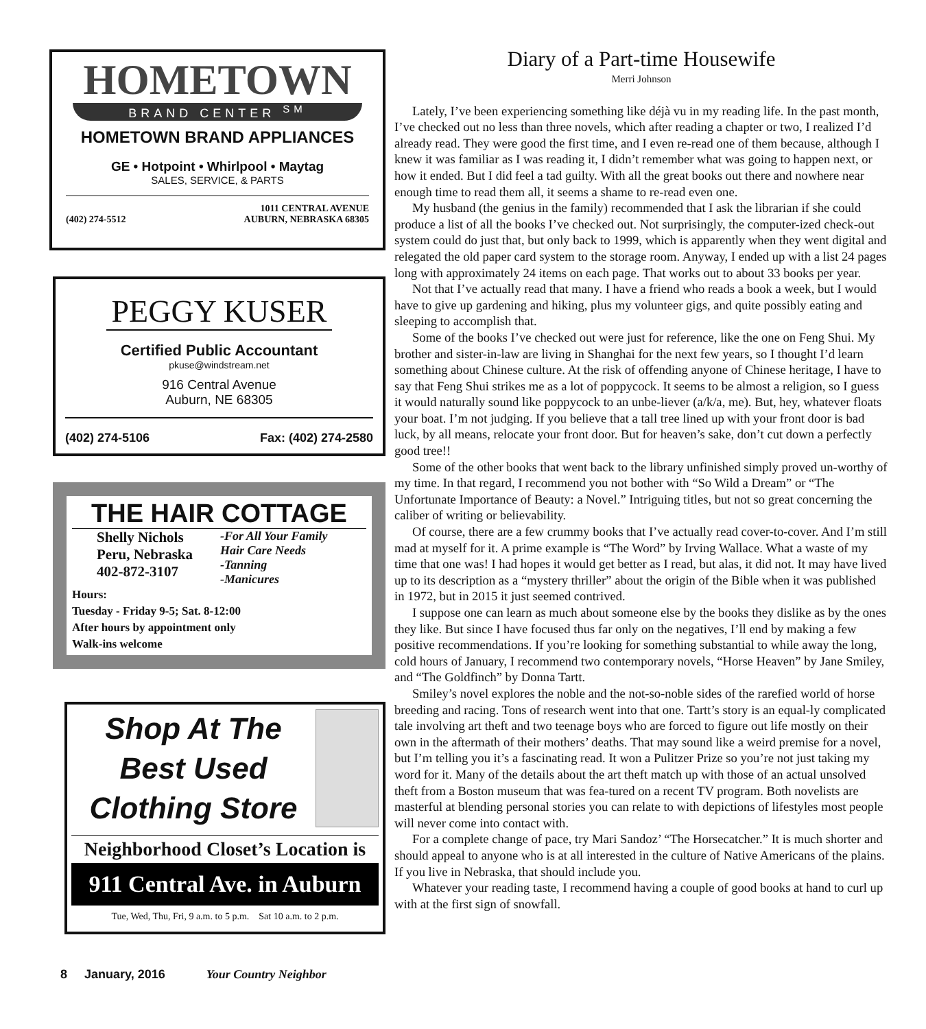HOMETOWN
BRAND CENTER <sup>SM</sup>
HOMETOWN BRAND APPLIANCES
GE • Hotpoint • Whirlpool • Maytag
SALES, SERVICE, & PARTS
(402) 274-5512 1011 CENTRAL AVENUE
AUBURN, NEBRASKA 68305
PEGGY KUSER
Certified Public Accountant
pkuse@windstream.net
916 Central Avenue
Auburn, NE 68305
(402) 274-5106 Fax: (402) 274-2580
THE HAIR COTTAGE
Shelly Nichols
Peru, Nebraska
402-872-3107
-For All Your Family
Hair Care Needs
-Tanning
-Manicures
Hours:
Tuesday - Friday 9-5; Sat. 8-12:00
After hours by appointment only
Walk-ins welcome
Shop At The
Best Used
Clothing Store
Neighborhood Closet’s Location is
911 Central Ave. in Auburn
Tue, Wed, Thu, Fri, 9 a.m. to 5 p.m. Sat 10 a.m. to 2 p.m.
Diary of a Part-time Housewife
Merri Johnson
Lately, I’ve been experiencing something like déjà vu in my reading life. In the past month, I’ve checked out no less than three novels, which after reading a chapter or two, I realized I’d already read. They were good the first time, and I even re-read one of them because, although I knew it was familiar as I was reading it, I didn’t remember what was going to happen next, or how it ended. But I did feel a tad guilty. With all the great books out there and nowhere near enough time to read them all, it seems a shame to re-read even one.
My husband (the genius in the family) recommended that I ask the librarian if she could produce a list of all the books I’ve checked out. Not surprisingly, the computer-ized check-out system could do just that, but only back to 1999, which is apparently when they went digital and relegated the old paper card system to the storage room. Anyway, I ended up with a list 24 pages long with approximately 24 items on each page. That works out to about 33 books per year.
Not that I’ve actually read that many. I have a friend who reads a book a week, but I would have to give up gardening and hiking, plus my volunteer gigs, and quite possibly eating and sleeping to accomplish that.
Some of the books I’ve checked out were just for reference, like the one on Feng Shui. My brother and sister-in-law are living in Shanghai for the next few years, so I thought I’d learn something about Chinese culture. At the risk of offending anyone of Chinese heritage, I have to say that Feng Shui strikes me as a lot of poppycock. It seems to be almost a religion, so I guess it would naturally sound like poppycock to an unbe-liever (a/k/a, me). But, hey, whatever floats your boat. I’m not judging. If you believe that a tall tree lined up with your front door is bad luck, by all means, relocate your front door. But for heaven’s sake, don’t cut down a perfectly good tree!!
Some of the other books that went back to the library unfinished simply proved un-worthy of my time. In that regard, I recommend you not bother with “So Wild a Dream” or “The Unfortunate Importance of Beauty: a Novel.” Intriguing titles, but not so great concerning the caliber of writing or believability.
Of course, there are a few crummy books that I’ve actually read cover-to-cover. And I’m still mad at myself for it. A prime example is “The Word” by Irving Wallace. What a waste of my time that one was! I had hopes it would get better as I read, but alas, it did not. It may have lived up to its description as a “mystery thriller” about the origin of the Bible when it was published in 1972, but in 2015 it just seemed contrived.
I suppose one can learn as much about someone else by the books they dislike as by the ones they like. But since I have focused thus far only on the negatives, I’ll end by making a few positive recommendations. If you’re looking for something substantial to while away the long, cold hours of January, I recommend two contemporary novels, “Horse Heaven” by Jane Smiley, and “The Goldfinch” by Donna Tartt.
Smiley’s novel explores the noble and the not-so-noble sides of the rarefied world of horse breeding and racing. Tons of research went into that one. Tartt’s story is an equal-ly complicated tale involving art theft and two teenage boys who are forced to figure out life mostly on their own in the aftermath of their mothers’ deaths. That may sound like a weird premise for a novel, but I’m telling you it’s a fascinating read. It won a Pulitzer Prize so you’re not just taking my word for it. Many of the details about the art theft match up with those of an actual unsolved theft from a Boston museum that was fea-tured on a recent TV program. Both novelists are masterful at blending personal stories you can relate to with depictions of lifestyles most people will never come into contact with.
For a complete change of pace, try Mari Sandoz’ “The Horsecatcher.” It is much shorter and should appeal to anyone who is at all interested in the culture of Native Americans of the plains. If you live in Nebraska, that should include you.
Whatever your reading taste, I recommend having a couple of good books at hand to curl up with at the first sign of snowfall.
8 January, 2016 Your Country Neighbor